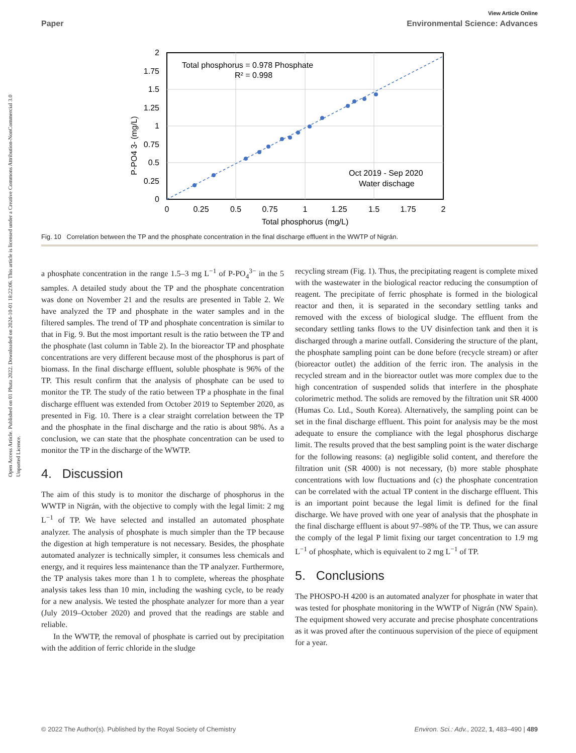Open Access Article. Published on 01 Phata 2022. Downloaded on 2024-10-01 18:22:06. This article is licensed under a Creative Commons Attribution-NonCommercial 3.0 Unported Licence.
View Article Online
Paper Environmental Science: Advances
Total phosphorus = 0.978 Phosphate
R² = 0.998
Oct 2019 - Sep 2020
Water dischage
2
1.75
1.5
1.25
1
0.75
0.5
0.25
0
0
0.25
0.5
0.75
1
1.25
1.5
1.75
2
Total phosphorus (mg/L)
P-PO4 3- (mg/L)
Fig. 10 Correlation between the TP and the phosphate concentration in the final discharge effluent in the WWTP of Nigrán.
a phosphate concentration in the range 1.5–3 mg L<sup>−1</sup> of P-PO<sub>4</sub><sup>3−</sup> in the 5 samples. A detailed study about the TP and the phosphate concentration was done on November 21 and the results are presented in Table 2. We have analyzed the TP and phosphate in the water samples and in the filtered samples. The trend of TP and phosphate concentration is similar to that in Fig. 9. But the most important result is the ratio between the TP and the phosphate (last column in Table 2). In the bioreactor TP and phosphate concentrations are very different because most of the phosphorus is part of biomass. In the final discharge effluent, soluble phosphate is 96% of the TP. This result confirm that the analysis of phosphate can be used to monitor the TP. The study of the ratio between TP a phosphate in the final discharge effluent was extended from October 2019 to September 2020, as presented in Fig. 10. There is a clear straight correlation between the TP and the phosphate in the final discharge and the ratio is about 98%. As a conclusion, we can state that the phosphate concentration can be used to monitor the TP in the discharge of the WWTP.
4. Discussion
The aim of this study is to monitor the discharge of phosphorus in the WWTP in Nigrán, with the objective to comply with the legal limit: 2 mg L<sup>−1</sup> of TP. We have selected and installed an automated phosphate analyzer. The analysis of phosphate is much simpler than the TP because the digestion at high temperature is not necessary. Besides, the phosphate automated analyzer is technically simpler, it consumes less chemicals and energy, and it requires less maintenance than the TP analyzer. Furthermore, the TP analysis takes more than 1 h to complete, whereas the phosphate analysis takes less than 10 min, including the washing cycle, to be ready for a new analysis. We tested the phosphate analyzer for more than a year (July 2019–October 2020) and proved that the readings are stable and reliable.
In the WWTP, the removal of phosphate is carried out by precipitation with the addition of ferric chloride in the sludge
recycling stream (Fig. 1). Thus, the precipitating reagent is complete mixed with the wastewater in the biological reactor reducing the consumption of reagent. The precipitate of ferric phosphate is formed in the biological reactor and then, it is separated in the secondary settling tanks and removed with the excess of biological sludge. The effluent from the secondary settling tanks flows to the UV disinfection tank and then it is discharged through a marine outfall. Considering the structure of the plant, the phosphate sampling point can be done before (recycle stream) or after (bioreactor outlet) the addition of the ferric iron. The analysis in the recycled stream and in the bioreactor outlet was more complex due to the high concentration of suspended solids that interfere in the phosphate colorimetric method. The solids are removed by the filtration unit SR 4000 (Humas Co. Ltd., South Korea). Alternatively, the sampling point can be set in the final discharge effluent. This point for analysis may be the most adequate to ensure the compliance with the legal phosphorus discharge limit. The results proved that the best sampling point is the water discharge for the following reasons: (a) negligible solid content, and therefore the filtration unit (SR 4000) is not necessary, (b) more stable phosphate concentrations with low fluctuations and (c) the phosphate concentration can be correlated with the actual TP content in the discharge effluent. This is an important point because the legal limit is defined for the final discharge. We have proved with one year of analysis that the phosphate in the final discharge effluent is about 97–98% of the TP. Thus, we can assure the comply of the legal P limit fixing our target concentration to 1.9 mg L<sup>−1</sup> of phosphate, which is equivalent to 2 mg L<sup>−1</sup> of TP.
5. Conclusions
The PHOSPO-H 4200 is an automated analyzer for phosphate in water that was tested for phosphate monitoring in the WWTP of Nigrán (NW Spain). The equipment showed very accurate and precise phosphate concentrations as it was proved after the continuous supervision of the piece of equipment for a year.
© 2022 The Author(s). Published by the Royal Society of Chemistry Environ. Sci.: Adv., 2022, 1, 483–490 | 489